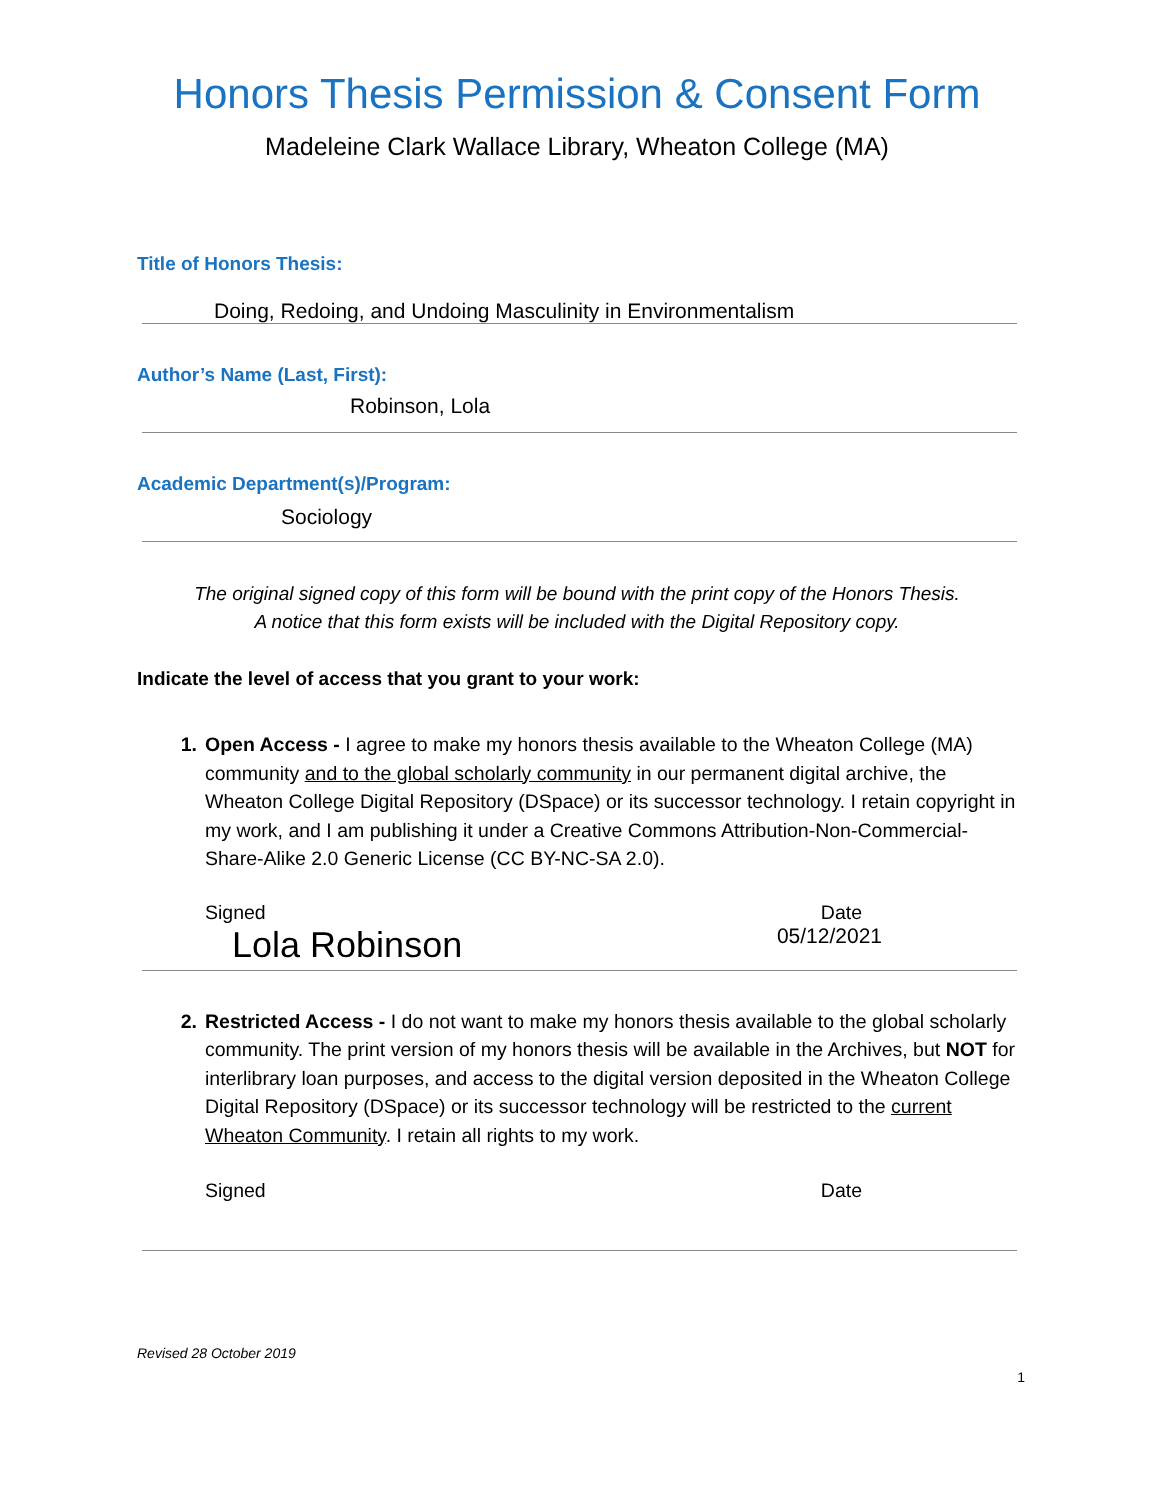Honors Thesis Permission & Consent Form
Madeleine Clark Wallace Library, Wheaton College (MA)
Title of Honors Thesis:
Doing, Redoing, and Undoing Masculinity in Environmentalism
Author’s Name (Last, First):
Robinson, Lola
Academic Department(s)/Program:
Sociology
The original signed copy of this form will be bound with the print copy of the Honors Thesis.
A notice that this form exists will be included with the Digital Repository copy.
Indicate the level of access that you grant to your work:
1. Open Access - I agree to make my honors thesis available to the Wheaton College (MA) community and to the global scholarly community in our permanent digital archive, the Wheaton College Digital Repository (DSpace) or its successor technology. I retain copyright in my work, and I am publishing it under a Creative Commons Attribution-Non-Commercial-Share-Alike 2.0 Generic License (CC BY-NC-SA 2.0).
Signed Date
Lola Robinson 05/12/2021
2. Restricted Access - I do not want to make my honors thesis available to the global scholarly community. The print version of my honors thesis will be available in the Archives, but NOT for interlibrary loan purposes, and access to the digital version deposited in the Wheaton College Digital Repository (DSpace) or its successor technology will be restricted to the current Wheaton Community. I retain all rights to my work.
Signed Date
Revised 28 October 2019
1